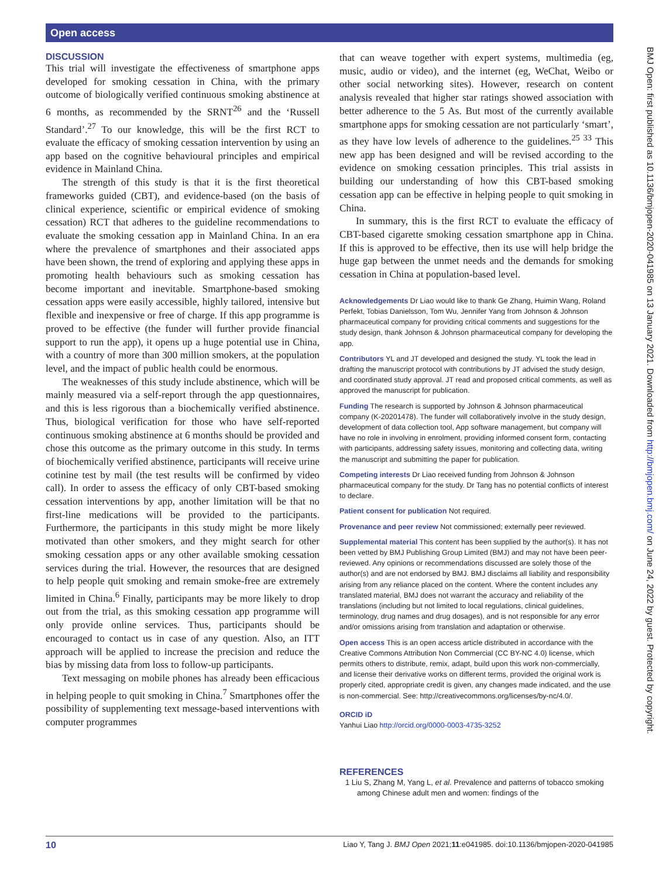Open access
BMJ Open: first published as 10.1136/bmjopen-2020-041985 on 13 January 2021. Downloaded from http://bmjopen.bmj.com/ on June 24, 2022 by guest. Protected by copyright.
DISCUSSION
This trial will investigate the effectiveness of smartphone apps developed for smoking cessation in China, with the primary outcome of biologically verified continuous smoking abstinence at 6 months, as recommended by the SRNT<sup>26</sup> and the ‘Russell Standard’.<sup>27</sup> To our knowledge, this will be the first RCT to evaluate the efficacy of smoking cessation intervention by using an app based on the cognitive behavioural principles and empirical evidence in Mainland China.
The strength of this study is that it is the first theoretical frameworks guided (CBT), and evidence-based (on the basis of clinical experience, scientific or empirical evidence of smoking cessation) RCT that adheres to the guideline recommendations to evaluate the smoking cessation app in Mainland China. In an era where the prevalence of smartphones and their associated apps have been shown, the trend of exploring and applying these apps in promoting health behaviours such as smoking cessation has become important and inevitable. Smartphone-based smoking cessation apps were easily accessible, highly tailored, intensive but flexible and inexpensive or free of charge. If this app programme is proved to be effective (the funder will further provide financial support to run the app), it opens up a huge potential use in China, with a country of more than 300 million smokers, at the population level, and the impact of public health could be enormous.
The weaknesses of this study include abstinence, which will be mainly measured via a self-report through the app questionnaires, and this is less rigorous than a biochemically verified abstinence. Thus, biological verification for those who have self-reported continuous smoking abstinence at 6 months should be provided and chose this outcome as the primary outcome in this study. In terms of biochemically verified abstinence, participants will receive urine cotinine test by mail (the test results will be confirmed by video call). In order to assess the efficacy of only CBT-based smoking cessation interventions by app, another limitation will be that no first-line medications will be provided to the participants. Furthermore, the participants in this study might be more likely motivated than other smokers, and they might search for other smoking cessation apps or any other available smoking cessation services during the trial. However, the resources that are designed to help people quit smoking and remain smoke-free are extremely limited in China.<sup>6</sup> Finally, participants may be more likely to drop out from the trial, as this smoking cessation app programme will only provide online services. Thus, participants should be encouraged to contact us in case of any question. Also, an ITT approach will be applied to increase the precision and reduce the bias by missing data from loss to follow-up participants.
Text messaging on mobile phones has already been efficacious in helping people to quit smoking in China.<sup>7</sup> Smartphones offer the possibility of supplementing text message-based interventions with computer programmes
that can weave together with expert systems, multimedia (eg, music, audio or video), and the internet (eg, WeChat, Weibo or other social networking sites). However, research on content analysis revealed that higher star ratings showed association with better adherence to the 5 As. But most of the currently available smartphone apps for smoking cessation are not particularly ‘smart’, as they have low levels of adherence to the guidelines.<sup>25 33</sup> This new app has been designed and will be revised according to the evidence on smoking cessation principles. This trial assists in building our understanding of how this CBT-based smoking cessation app can be effective in helping people to quit smoking in China.
In summary, this is the first RCT to evaluate the efficacy of CBT-based cigarette smoking cessation smartphone app in China. If this is approved to be effective, then its use will help bridge the huge gap between the unmet needs and the demands for smoking cessation in China at population-based level.
Acknowledgements Dr Liao would like to thank Ge Zhang, Huimin Wang, Roland Perfekt, Tobias Danielsson, Tom Wu, Jennifer Yang from Johnson & Johnson pharmaceutical company for providing critical comments and suggestions for the study design, thank Johnson & Johnson pharmaceutical company for developing the app.
Contributors YL and JT developed and designed the study. YL took the lead in drafting the manuscript protocol with contributions by JT advised the study design, and coordinated study approval. JT read and proposed critical comments, as well as approved the manuscript for publication.
Funding The research is supported by Johnson & Johnson pharmaceutical company (K-20201478). The funder will collaboratively involve in the study design, development of data collection tool, App software management, but company will have no role in involving in enrolment, providing informed consent form, contacting with participants, addressing safety issues, monitoring and collecting data, writing the manuscript and submitting the paper for publication.
Competing interests Dr Liao received funding from Johnson & Johnson pharmaceutical company for the study. Dr Tang has no potential conflicts of interest to declare.
Patient consent for publication Not required.
Provenance and peer review Not commissioned; externally peer reviewed.
Supplemental material This content has been supplied by the author(s). It has not been vetted by BMJ Publishing Group Limited (BMJ) and may not have been peer-reviewed. Any opinions or recommendations discussed are solely those of the author(s) and are not endorsed by BMJ. BMJ disclaims all liability and responsibility arising from any reliance placed on the content. Where the content includes any translated material, BMJ does not warrant the accuracy and reliability of the translations (including but not limited to local regulations, clinical guidelines, terminology, drug names and drug dosages), and is not responsible for any error and/or omissions arising from translation and adaptation or otherwise.
Open access This is an open access article distributed in accordance with the Creative Commons Attribution Non Commercial (CC BY-NC 4.0) license, which permits others to distribute, remix, adapt, build upon this work non-commercially, and license their derivative works on different terms, provided the original work is properly cited, appropriate credit is given, any changes made indicated, and the use is non-commercial. See: http://creativecommons.org/licenses/by-nc/4.0/.
ORCID iD
Yanhui Liao http://orcid.org/0000-0003-4735-3252
REFERENCES
1 Liu S, Zhang M, Yang L, et al. Prevalence and patterns of tobacco smoking among Chinese adult men and women: findings of the
10 Liao Y, Tang J. BMJ Open 2021;11:e041985. doi:10.1136/bmjopen-2020-041985